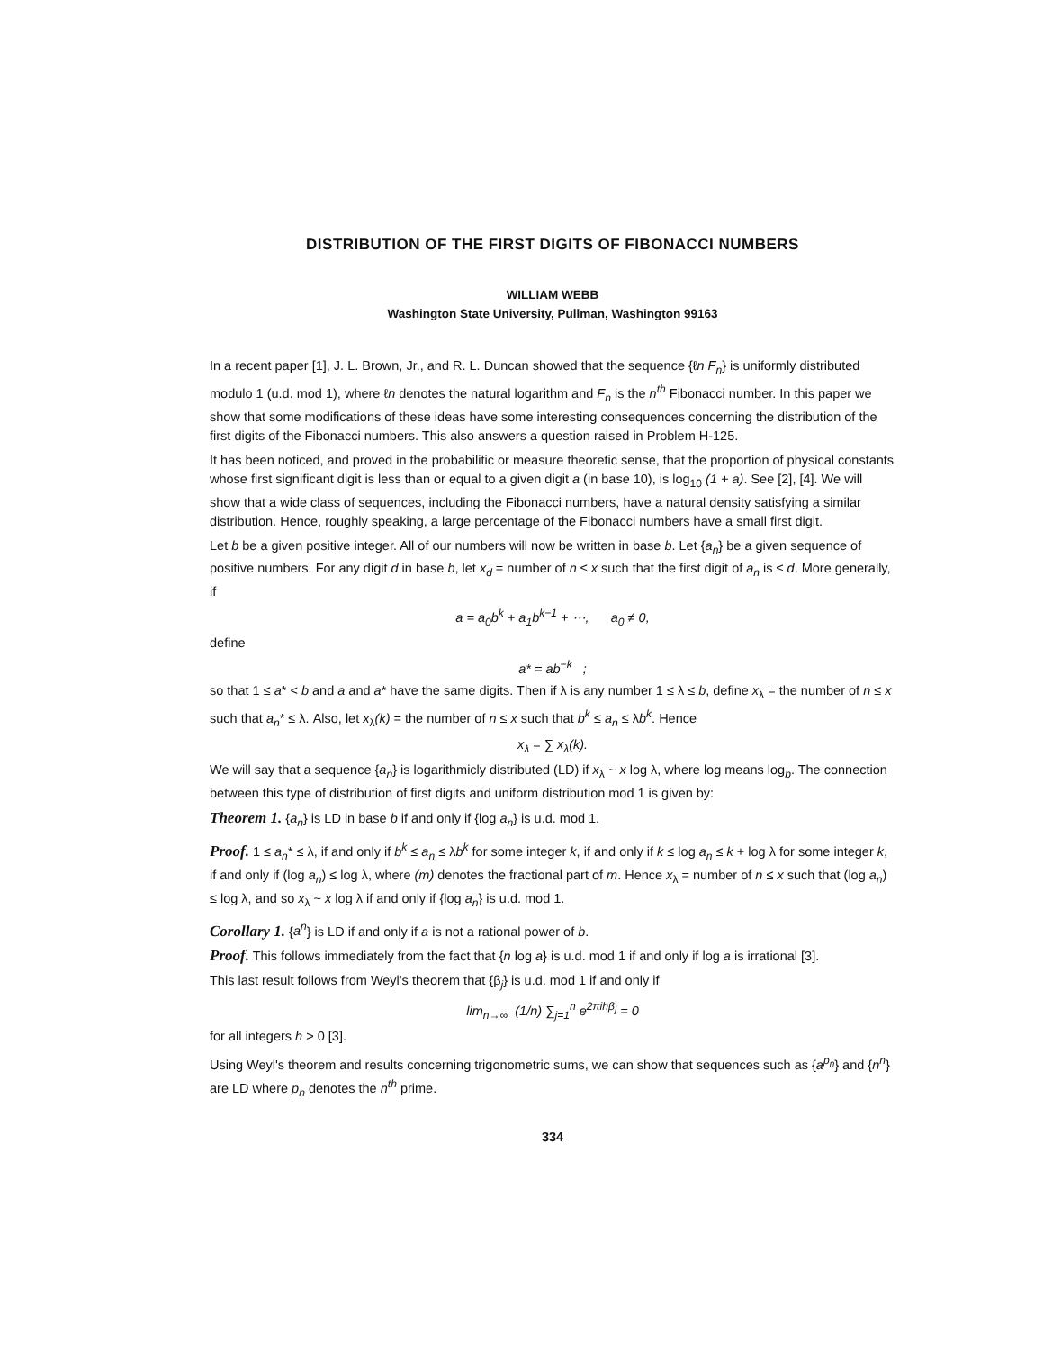DISTRIBUTION OF THE FIRST DIGITS OF FIBONACCI NUMBERS
WILLIAM WEBB
Washington State University, Pullman, Washington 99163
In a recent paper [1], J. L. Brown, Jr., and R. L. Duncan showed that the sequence {ℓn F<sub>n</sub>} is uniformly distributed modulo 1 (u.d. mod 1), where ℓn denotes the natural logarithm and F<sub>n</sub> is the n<sup>th</sup> Fibonacci number. In this paper we show that some modifications of these ideas have some interesting consequences concerning the distribution of the first digits of the Fibonacci numbers. This also answers a question raised in Problem H-125.
It has been noticed, and proved in the probabilitic or measure theoretic sense, that the proportion of physical constants whose first significant digit is less than or equal to a given digit a (in base 10), is log<sub>10</sub> (1 + a). See [2], [4]. We will show that a wide class of sequences, including the Fibonacci numbers, have a natural density satisfying a similar distribution. Hence, roughly speaking, a large percentage of the Fibonacci numbers have a small first digit.
Let b be a given positive integer. All of our numbers will now be written in base b. Let {a<sub>n</sub>} be a given sequence of positive numbers. For any digit d in base b, let x<sub>d</sub> = number of n ≤ x such that the first digit of a<sub>n</sub> is ≤ d. More generally, if
a = a<sub>0</sub>b<sup>k</sup> + a<sub>1</sub>b<sup>k−1</sup> + ⋯, a<sub>0</sub> ≠ 0,
define
a* = ab<sup>−k</sup> ;
so that 1 ≤ a* < b and a and a* have the same digits. Then if λ is any number 1 ≤ λ ≤ b, define x<sub>λ</sub> = the number of n ≤ x such that a<sub>n</sub>* ≤ λ. Also, let x<sub>λ</sub>(k) = the number of n ≤ x such that b<sup>k</sup> ≤ a<sub>n</sub> ≤ λb<sup>k</sup>. Hence
x<sub>λ</sub> = ∑ x<sub>λ</sub>(k).
We will say that a sequence {a<sub>n</sub>} is logarithmicly distributed (LD) if x<sub>λ</sub> ~ x log λ, where log means log<sub>b</sub>. The connection between this type of distribution of first digits and uniform distribution mod 1 is given by:
Theorem 1. {a<sub>n</sub>} is LD in base b if and only if {log a<sub>n</sub>} is u.d. mod 1.
Proof. 1 ≤ a<sub>n</sub>* ≤ λ, if and only if b<sup>k</sup> ≤ a<sub>n</sub> ≤ λb<sup>k</sup> for some integer k, if and only if k ≤ log a<sub>n</sub> ≤ k + log λ for some integer k, if and only if (log a<sub>n</sub>) ≤ log λ, where (m) denotes the fractional part of m. Hence x<sub>λ</sub> = number of n ≤ x such that (log a<sub>n</sub>) ≤ log λ, and so x<sub>λ</sub> ~ x log λ if and only if {log a<sub>n</sub>} is u.d. mod 1.
Corollary 1. {a<sup>n</sup>} is LD if and only if a is not a rational power of b.
Proof. This follows immediately from the fact that {n log a} is u.d. mod 1 if and only if log a is irrational [3].
This last result follows from Weyl's theorem that {β<sub>j</sub>} is u.d. mod 1 if and only if
lim<sub>n→∞</sub> (1/n) ∑<sub>j=1</sub><sup>n</sup> e<sup>2πihβ<sub>j</sub></sup> = 0
for all integers h > 0 [3].
Using Weyl's theorem and results concerning trigonometric sums, we can show that sequences such as {a<sup>p<sub>n</sub></sup>} and {n<sup>n</sup>} are LD where p<sub>n</sub> denotes the n<sup>th</sup> prime.
334